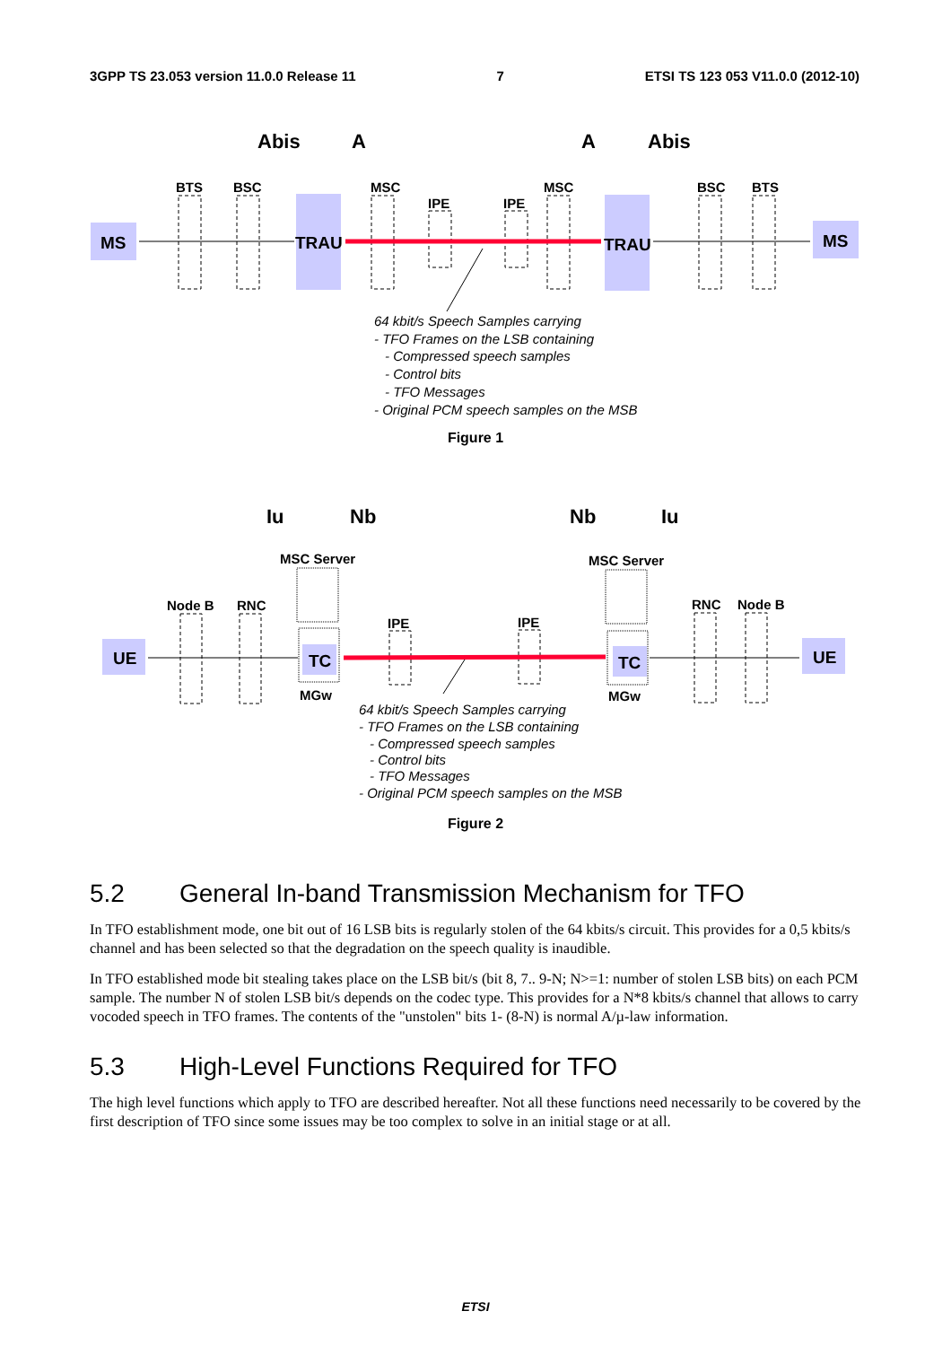3GPP TS 23.053 version 11.0.0 Release 11 7 ETSI TS 123 053 V11.0.0 (2012-10)
Abis
A
A
Abis
BTS
BSC
MSC
IPE
IPE
MSC
BSC
BTS
MS
TRAU
TRAU
MS
64 kbit/s Speech Samples carrying
- TFO Frames on the LSB containing
- Compressed speech samples
- Control bits
- TFO Messages
- Original PCM speech samples on the MSB
Figure 1
Iu
Nb
Nb
Iu
MSC Server
MSC Server
Node B
RNC
IPE
IPE
RNC
Node B
MGw
MGw
UE
TC
TC
UE
64 kbit/s Speech Samples carrying
- TFO Frames on the LSB containing
- Compressed speech samples
- Control bits
- TFO Messages
- Original PCM speech samples on the MSB
Figure 2
5.2 General In-band Transmission Mechanism for TFO
In TFO establishment mode, one bit out of 16 LSB bits is regularly stolen of the 64 kbits/s circuit. This provides for a 0,5 kbits/s channel and has been selected so that the degradation on the speech quality is inaudible.
In TFO established mode bit stealing takes place on the LSB bit/s (bit 8, 7.. 9-N; N>=1: number of stolen LSB bits) on each PCM sample. The number N of stolen LSB bit/s depends on the codec type. This provides for a N*8 kbits/s channel that allows to carry vocoded speech in TFO frames. The contents of the "unstolen" bits 1- (8-N) is normal A/µ-law information.
5.3 High-Level Functions Required for TFO
The high level functions which apply to TFO are described hereafter. Not all these functions need necessarily to be covered by the first description of TFO since some issues may be too complex to solve in an initial stage or at all.
ETSI